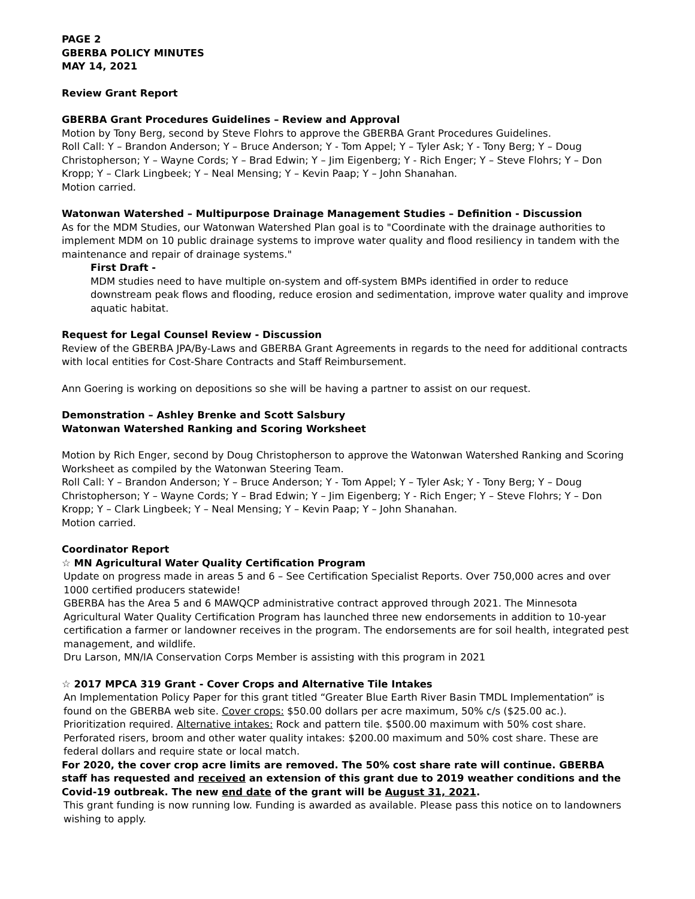PAGE 2
GBERBA POLICY MINUTES
MAY 14, 2021
Review Grant Report
GBERBA Grant Procedures Guidelines – Review and Approval
Motion by Tony Berg, second by Steve Flohrs to approve the GBERBA Grant Procedures Guidelines.
Roll Call: Y – Brandon Anderson; Y – Bruce Anderson; Y - Tom Appel; Y – Tyler Ask; Y - Tony Berg; Y – Doug Christopherson; Y – Wayne Cords; Y – Brad Edwin; Y – Jim Eigenberg; Y - Rich Enger; Y – Steve Flohrs; Y – Don Kropp; Y – Clark Lingbeek; Y – Neal Mensing; Y – Kevin Paap; Y – John Shanahan.
Motion carried.
Watonwan Watershed – Multipurpose Drainage Management Studies – Definition - Discussion
As for the MDM Studies, our Watonwan Watershed Plan goal is to "Coordinate with the drainage authorities to implement MDM on 10 public drainage systems to improve water quality and flood resiliency in tandem with the maintenance and repair of drainage systems."
First Draft -
MDM studies need to have multiple on-system and off-system BMPs identified in order to reduce downstream peak flows and flooding, reduce erosion and sedimentation, improve water quality and improve aquatic habitat.
Request for Legal Counsel Review - Discussion
Review of the GBERBA JPA/By-Laws and GBERBA Grant Agreements in regards to the need for additional contracts with local entities for Cost-Share Contracts and Staff Reimbursement.
Ann Goering is working on depositions so she will be having a partner to assist on our request.
Demonstration – Ashley Brenke and Scott Salsbury
Watonwan Watershed Ranking and Scoring Worksheet
Motion by Rich Enger, second by Doug Christopherson to approve the Watonwan Watershed Ranking and Scoring Worksheet as compiled by the Watonwan Steering Team.
Roll Call: Y – Brandon Anderson; Y – Bruce Anderson; Y - Tom Appel; Y – Tyler Ask; Y - Tony Berg; Y – Doug Christopherson; Y – Wayne Cords; Y – Brad Edwin; Y – Jim Eigenberg; Y - Rich Enger; Y – Steve Flohrs; Y – Don Kropp; Y – Clark Lingbeek; Y – Neal Mensing; Y – Kevin Paap; Y – John Shanahan.
Motion carried.
Coordinator Report
☆ MN Agricultural Water Quality Certification Program
Update on progress made in areas 5 and 6 – See Certification Specialist Reports. Over 750,000 acres and over 1000 certified producers statewide!
GBERBA has the Area 5 and 6 MAWQCP administrative contract approved through 2021. The Minnesota Agricultural Water Quality Certification Program has launched three new endorsements in addition to 10-year certification a farmer or landowner receives in the program. The endorsements are for soil health, integrated pest management, and wildlife.
Dru Larson, MN/IA Conservation Corps Member is assisting with this program in 2021
☆ 2017 MPCA 319 Grant - Cover Crops and Alternative Tile Intakes
An Implementation Policy Paper for this grant titled “Greater Blue Earth River Basin TMDL Implementation” is found on the GBERBA web site. Cover crops: $50.00 dollars per acre maximum, 50% c/s ($25.00 ac.). Prioritization required. Alternative intakes: Rock and pattern tile. $500.00 maximum with 50% cost share. Perforated risers, broom and other water quality intakes: $200.00 maximum and 50% cost share. These are federal dollars and require state or local match.
For 2020, the cover crop acre limits are removed. The 50% cost share rate will continue. GBERBA staff has requested and received an extension of this grant due to 2019 weather conditions and the Covid-19 outbreak. The new end date of the grant will be August 31, 2021.
This grant funding is now running low. Funding is awarded as available. Please pass this notice on to landowners wishing to apply.